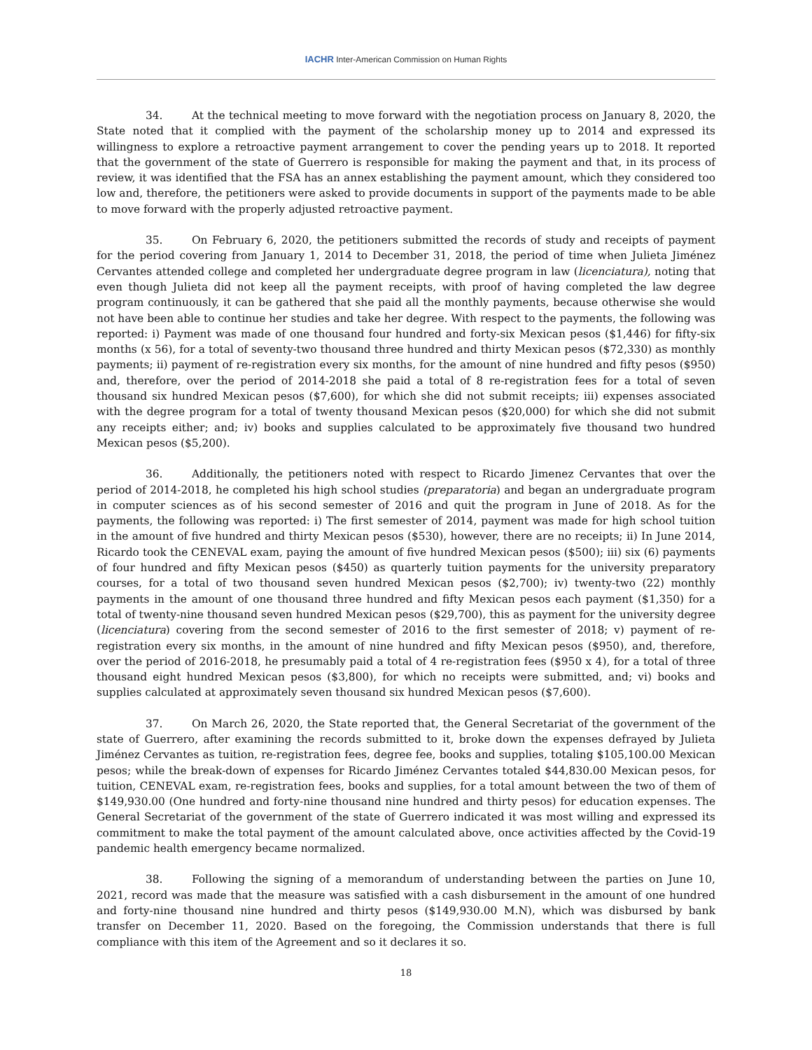IACHR Inter-American Commission on Human Rights
34. At the technical meeting to move forward with the negotiation process on January 8, 2020, the State noted that it complied with the payment of the scholarship money up to 2014 and expressed its willingness to explore a retroactive payment arrangement to cover the pending years up to 2018. It reported that the government of the state of Guerrero is responsible for making the payment and that, in its process of review, it was identified that the FSA has an annex establishing the payment amount, which they considered too low and, therefore, the petitioners were asked to provide documents in support of the payments made to be able to move forward with the properly adjusted retroactive payment.
35. On February 6, 2020, the petitioners submitted the records of study and receipts of payment for the period covering from January 1, 2014 to December 31, 2018, the period of time when Julieta Jiménez Cervantes attended college and completed her undergraduate degree program in law (licenciatura), noting that even though Julieta did not keep all the payment receipts, with proof of having completed the law degree program continuously, it can be gathered that she paid all the monthly payments, because otherwise she would not have been able to continue her studies and take her degree. With respect to the payments, the following was reported: i) Payment was made of one thousand four hundred and forty-six Mexican pesos ($1,446) for fifty-six months (x 56), for a total of seventy-two thousand three hundred and thirty Mexican pesos ($72,330) as monthly payments; ii) payment of re-registration every six months, for the amount of nine hundred and fifty pesos ($950) and, therefore, over the period of 2014-2018 she paid a total of 8 re-registration fees for a total of seven thousand six hundred Mexican pesos ($7,600), for which she did not submit receipts; iii) expenses associated with the degree program for a total of twenty thousand Mexican pesos ($20,000) for which she did not submit any receipts either; and; iv) books and supplies calculated to be approximately five thousand two hundred Mexican pesos ($5,200).
36. Additionally, the petitioners noted with respect to Ricardo Jimenez Cervantes that over the period of 2014-2018, he completed his high school studies (preparatoria) and began an undergraduate program in computer sciences as of his second semester of 2016 and quit the program in June of 2018. As for the payments, the following was reported: i) The first semester of 2014, payment was made for high school tuition in the amount of five hundred and thirty Mexican pesos ($530), however, there are no receipts; ii) In June 2014, Ricardo took the CENEVAL exam, paying the amount of five hundred Mexican pesos ($500); iii) six (6) payments of four hundred and fifty Mexican pesos ($450) as quarterly tuition payments for the university preparatory courses, for a total of two thousand seven hundred Mexican pesos ($2,700); iv) twenty-two (22) monthly payments in the amount of one thousand three hundred and fifty Mexican pesos each payment ($1,350) for a total of twenty-nine thousand seven hundred Mexican pesos ($29,700), this as payment for the university degree (licenciatura) covering from the second semester of 2016 to the first semester of 2018; v) payment of re-registration every six months, in the amount of nine hundred and fifty Mexican pesos ($950), and, therefore, over the period of 2016-2018, he presumably paid a total of 4 re-registration fees ($950 x 4), for a total of three thousand eight hundred Mexican pesos ($3,800), for which no receipts were submitted, and; vi) books and supplies calculated at approximately seven thousand six hundred Mexican pesos ($7,600).
37. On March 26, 2020, the State reported that, the General Secretariat of the government of the state of Guerrero, after examining the records submitted to it, broke down the expenses defrayed by Julieta Jiménez Cervantes as tuition, re-registration fees, degree fee, books and supplies, totaling $105,100.00 Mexican pesos; while the break-down of expenses for Ricardo Jiménez Cervantes totaled $44,830.00 Mexican pesos, for tuition, CENEVAL exam, re-registration fees, books and supplies, for a total amount between the two of them of $149,930.00 (One hundred and forty-nine thousand nine hundred and thirty pesos) for education expenses. The General Secretariat of the government of the state of Guerrero indicated it was most willing and expressed its commitment to make the total payment of the amount calculated above, once activities affected by the Covid-19 pandemic health emergency became normalized.
38. Following the signing of a memorandum of understanding between the parties on June 10, 2021, record was made that the measure was satisfied with a cash disbursement in the amount of one hundred and forty-nine thousand nine hundred and thirty pesos ($149,930.00 M.N), which was disbursed by bank transfer on December 11, 2020. Based on the foregoing, the Commission understands that there is full compliance with this item of the Agreement and so it declares it so.
18